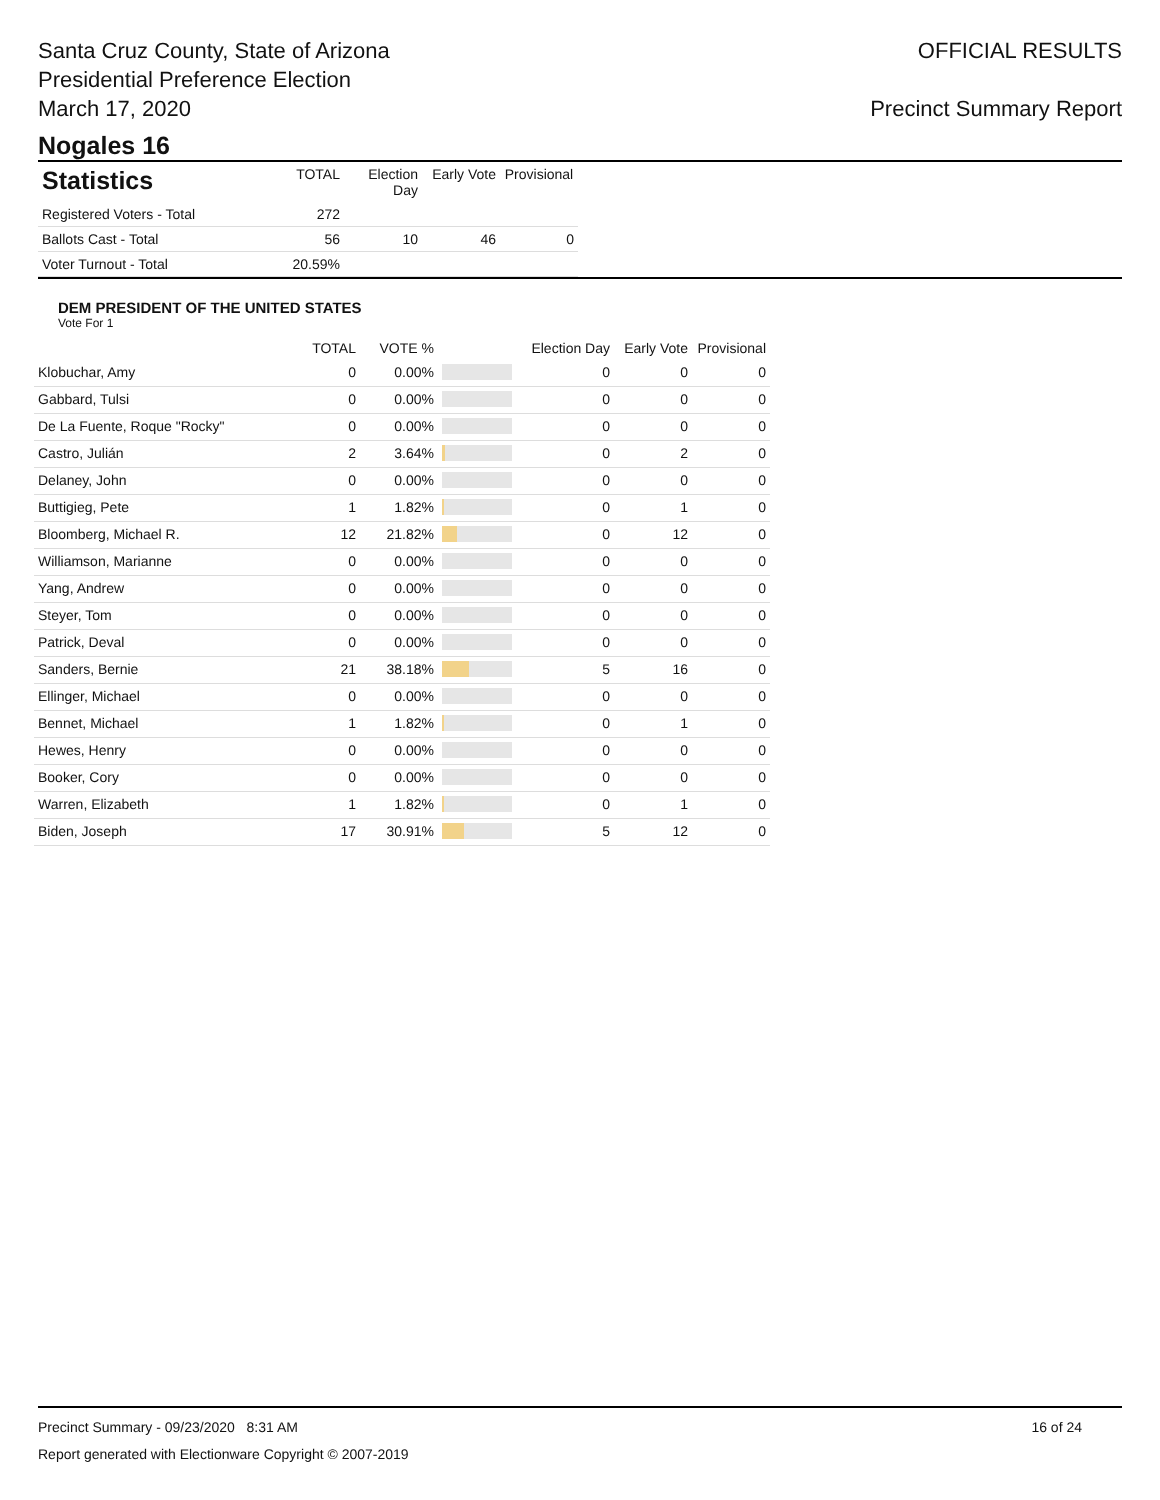Santa Cruz County, State of Arizona
Presidential Preference Election
March 17, 2020
OFFICIAL RESULTS
Precinct Summary Report
Nogales 16
| Statistics | TOTAL | Election Day | Early Vote | Provisional |
| --- | --- | --- | --- | --- |
| Registered Voters - Total | 272 | | | |
| Ballots Cast - Total | 56 | 10 | 46 | 0 |
| Voter Turnout - Total | 20.59% | | | |
DEM PRESIDENT OF THE UNITED STATES
Vote For 1
| | TOTAL | VOTE % | | Election Day | Early Vote | Provisional |
| --- | --- | --- | --- | --- | --- | --- |
| Klobuchar, Amy | 0 | 0.00% | | 0 | 0 | 0 |
| Gabbard, Tulsi | 0 | 0.00% | | 0 | 0 | 0 |
| De La Fuente, Roque "Rocky" | 0 | 0.00% | | 0 | 0 | 0 |
| Castro, Julián | 2 | 3.64% | | 0 | 2 | 0 |
| Delaney, John | 0 | 0.00% | | 0 | 0 | 0 |
| Buttigieg, Pete | 1 | 1.82% | | 0 | 1 | 0 |
| Bloomberg, Michael R. | 12 | 21.82% | | 0 | 12 | 0 |
| Williamson, Marianne | 0 | 0.00% | | 0 | 0 | 0 |
| Yang, Andrew | 0 | 0.00% | | 0 | 0 | 0 |
| Steyer, Tom | 0 | 0.00% | | 0 | 0 | 0 |
| Patrick, Deval | 0 | 0.00% | | 0 | 0 | 0 |
| Sanders, Bernie | 21 | 38.18% | | 5 | 16 | 0 |
| Ellinger, Michael | 0 | 0.00% | | 0 | 0 | 0 |
| Bennet, Michael | 1 | 1.82% | | 0 | 1 | 0 |
| Hewes, Henry | 0 | 0.00% | | 0 | 0 | 0 |
| Booker, Cory | 0 | 0.00% | | 0 | 0 | 0 |
| Warren, Elizabeth | 1 | 1.82% | | 0 | 1 | 0 |
| Biden, Joseph | 17 | 30.91% | | 5 | 12 | 0 |
Precinct Summary - 09/23/2020 8:31 AM 16 of 24
Report generated with Electionware Copyright © 2007-2019